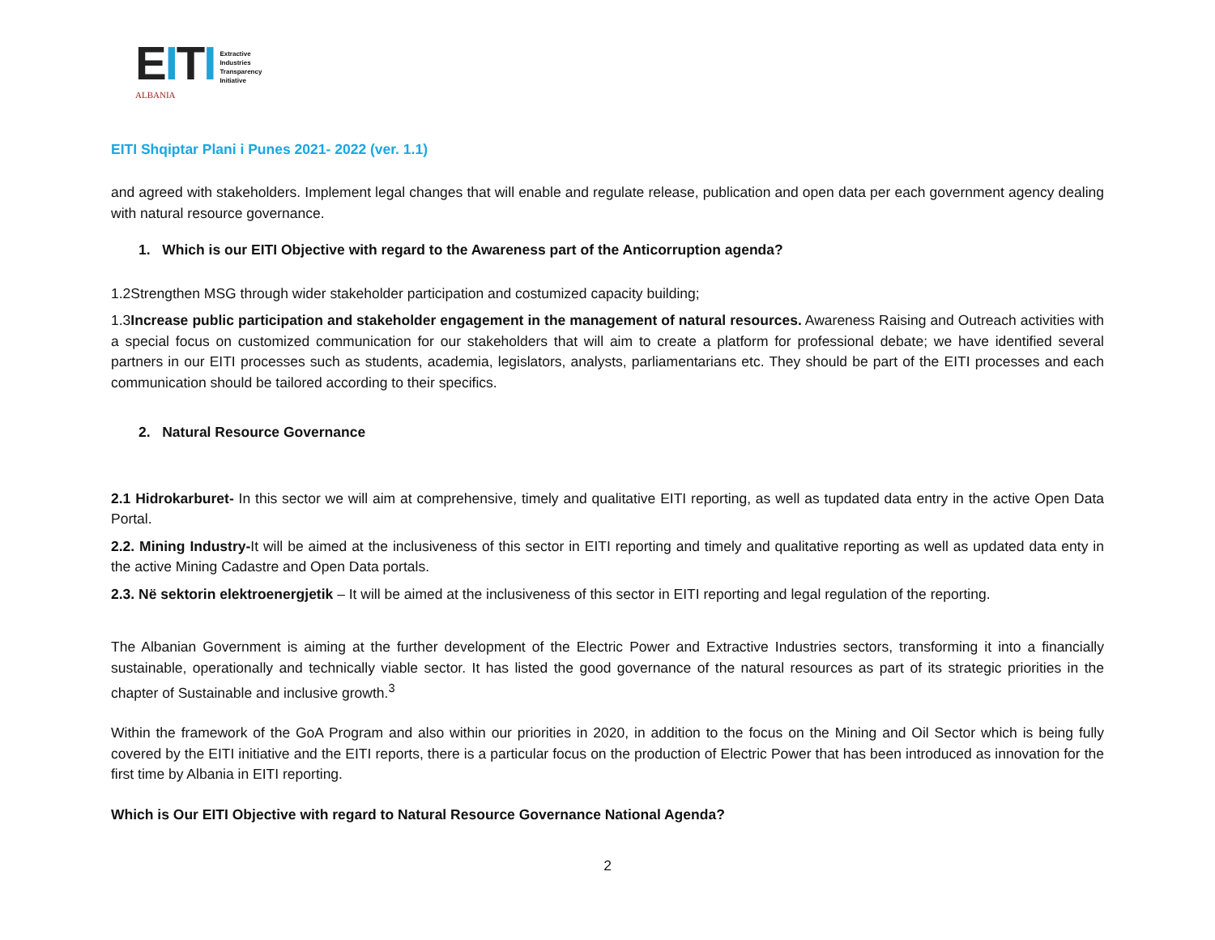EITI
ALBANIA
Extractive
Industries
Transparency
Initiative
EITI Shqiptar Plani i Punes 2021- 2022 (ver. 1.1)
and agreed with stakeholders. Implement legal changes that will enable and regulate release, publication and open data per each government agency dealing with natural resource governance.
1. Which is our EITI Objective with regard to the Awareness part of the Anticorruption agenda?
1.2Strengthen MSG through wider stakeholder participation and costumized capacity building;
1.3Increase public participation and stakeholder engagement in the management of natural resources. Awareness Raising and Outreach activities with a special focus on customized communication for our stakeholders that will aim to create a platform for professional debate; we have identified several partners in our EITI processes such as students, academia, legislators, analysts, parliamentarians etc. They should be part of the EITI processes and each communication should be tailored according to their specifics.
2. Natural Resource Governance
2.1 Hidrokarburet- In this sector we will aim at comprehensive, timely and qualitative EITI reporting, as well as tupdated data entry in the active Open Data Portal.
2.2. Mining Industry-It will be aimed at the inclusiveness of this sector in EITI reporting and timely and qualitative reporting as well as updated data enty in the active Mining Cadastre and Open Data portals.
2.3. Në sektorin elektroenergjetik – It will be aimed at the inclusiveness of this sector in EITI reporting and legal regulation of the reporting.
The Albanian Government is aiming at the further development of the Electric Power and Extractive Industries sectors, transforming it into a financially sustainable, operationally and technically viable sector. It has listed the good governance of the natural resources as part of its strategic priorities in the chapter of Sustainable and inclusive growth.<sup>3</sup>
Within the framework of the GoA Program and also within our priorities in 2020, in addition to the focus on the Mining and Oil Sector which is being fully covered by the EITI initiative and the EITI reports, there is a particular focus on the production of Electric Power that has been introduced as innovation for the first time by Albania in EITI reporting.
Which is Our EITI Objective with regard to Natural Resource Governance National Agenda?
2